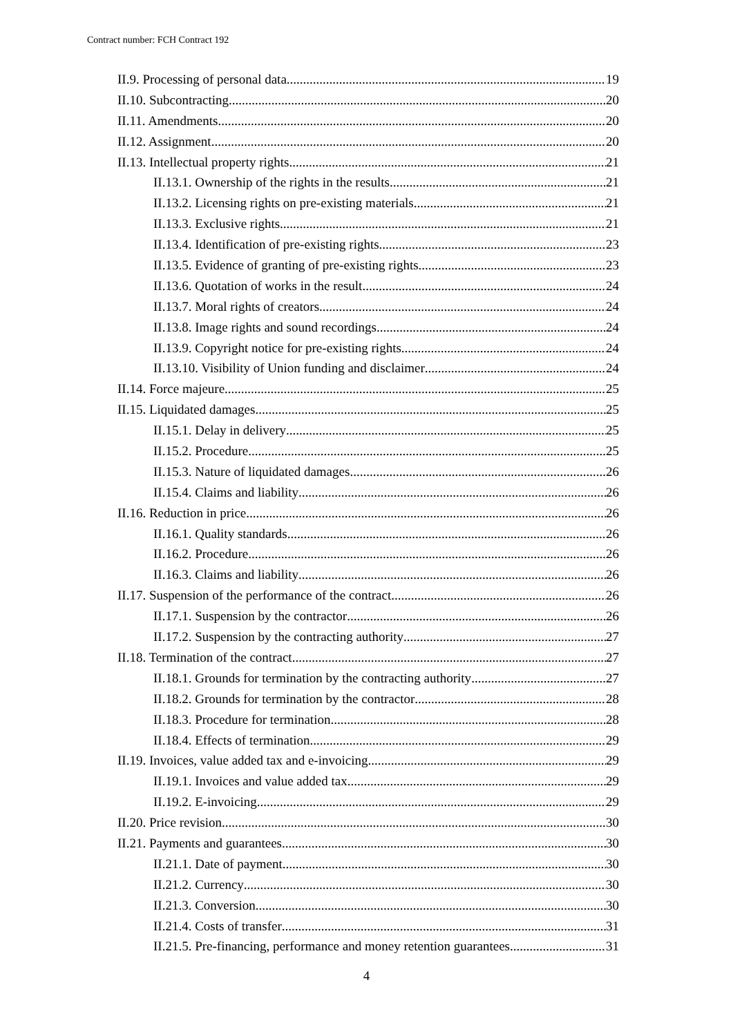Contract number: FCH Contract 192
II.9. Processing of personal data 19
II.10. Subcontracting 20
II.11. Amendments 20
II.12. Assignment 20
II.13. Intellectual property rights 21
II.13.1. Ownership of the rights in the results 21
II.13.2. Licensing rights on pre-existing materials 21
II.13.3. Exclusive rights 21
II.13.4. Identification of pre-existing rights 23
II.13.5. Evidence of granting of pre-existing rights 23
II.13.6. Quotation of works in the result 24
II.13.7. Moral rights of creators 24
II.13.8. Image rights and sound recordings 24
II.13.9. Copyright notice for pre-existing rights 24
II.13.10. Visibility of Union funding and disclaimer 24
II.14. Force majeure 25
II.15. Liquidated damages 25
II.15.1. Delay in delivery 25
II.15.2. Procedure 25
II.15.3. Nature of liquidated damages 26
II.15.4. Claims and liability 26
II.16. Reduction in price 26
II.16.1. Quality standards 26
II.16.2. Procedure 26
II.16.3. Claims and liability 26
II.17. Suspension of the performance of the contract 26
II.17.1. Suspension by the contractor 26
II.17.2. Suspension by the contracting authority 27
II.18. Termination of the contract 27
II.18.1. Grounds for termination by the contracting authority 27
II.18.2. Grounds for termination by the contractor 28
II.18.3. Procedure for termination 28
II.18.4. Effects of termination 29
II.19. Invoices, value added tax and e-invoicing 29
II.19.1. Invoices and value added tax 29
II.19.2. E-invoicing 29
II.20. Price revision 30
II.21. Payments and guarantees 30
II.21.1. Date of payment 30
II.21.2. Currency 30
II.21.3. Conversion 30
II.21.4. Costs of transfer 31
II.21.5. Pre-financing, performance and money retention guarantees 31
4